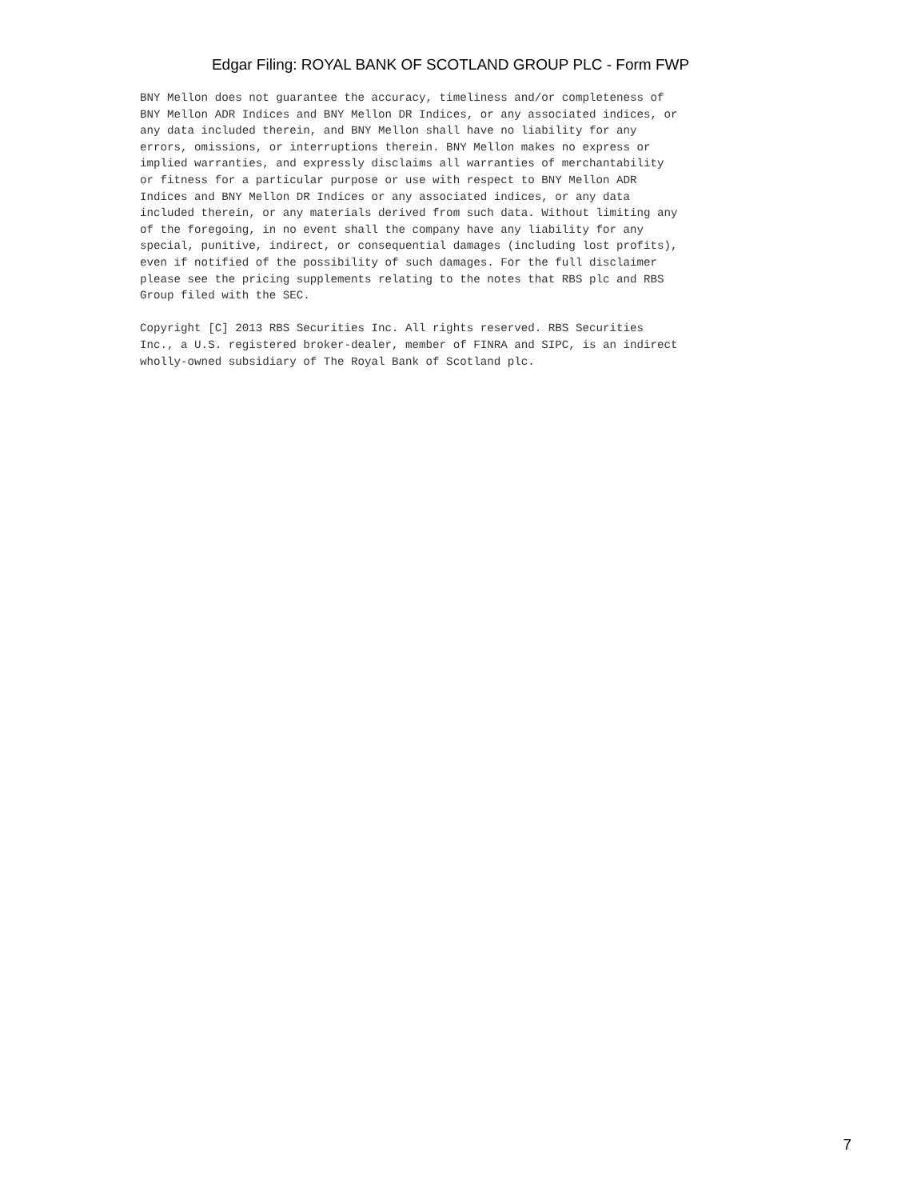Edgar Filing: ROYAL BANK OF SCOTLAND GROUP PLC - Form FWP
BNY Mellon does not guarantee the accuracy, timeliness and/or completeness of
BNY Mellon ADR Indices and BNY Mellon DR Indices, or any associated indices, or
any data included therein, and BNY Mellon shall have no liability for any
errors, omissions, or interruptions therein. BNY Mellon makes no express or
implied warranties, and expressly disclaims all warranties of merchantability
or fitness for a particular purpose or use with respect to BNY Mellon ADR
Indices and BNY Mellon DR Indices or any associated indices, or any data
included therein, or any materials derived from such data. Without limiting any
of the foregoing, in no event shall the company have any liability for any
special, punitive, indirect, or consequential damages (including lost profits),
even if notified of the possibility of such damages. For the full disclaimer
please see the pricing supplements relating to the notes that RBS plc and RBS
Group filed with the SEC.

Copyright [C] 2013 RBS Securities Inc. All rights reserved. RBS Securities
Inc., a U.S. registered broker-dealer, member of FINRA and SIPC, is an indirect
wholly-owned subsidiary of The Royal Bank of Scotland plc.
7